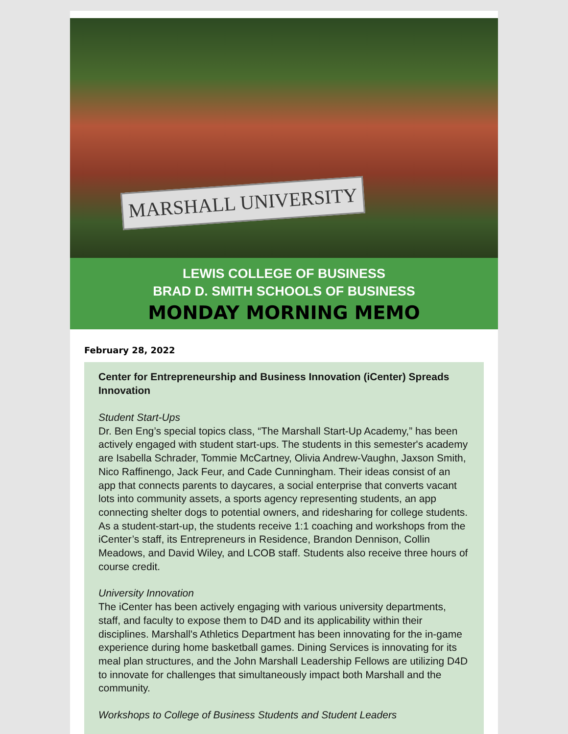MARSHALL UNIVERSITY
LEWIS COLLEGE OF BUSINESS
BRAD D. SMITH SCHOOLS OF BUSINESS
MONDAY MORNING MEMO
February 28, 2022
Center for Entrepreneurship and Business Innovation (iCenter) Spreads Innovation
Student Start-Ups
Dr. Ben Eng’s special topics class, “The Marshall Start-Up Academy,” has been actively engaged with student start-ups. The students in this semester's academy are Isabella Schrader, Tommie McCartney, Olivia Andrew-Vaughn, Jaxson Smith, Nico Raffinengo, Jack Feur, and Cade Cunningham. Their ideas consist of an app that connects parents to daycares, a social enterprise that converts vacant lots into community assets, a sports agency representing students, an app connecting shelter dogs to potential owners, and ridesharing for college students. As a student-start-up, the students receive 1:1 coaching and workshops from the iCenter’s staff, its Entrepreneurs in Residence, Brandon Dennison, Collin Meadows, and David Wiley, and LCOB staff. Students also receive three hours of course credit.
University Innovation
The iCenter has been actively engaging with various university departments, staff, and faculty to expose them to D4D and its applicability within their disciplines. Marshall's Athletics Department has been innovating for the in-game experience during home basketball games. Dining Services is innovating for its meal plan structures, and the John Marshall Leadership Fellows are utilizing D4D to innovate for challenges that simultaneously impact both Marshall and the community.
Workshops to College of Business Students and Student Leaders